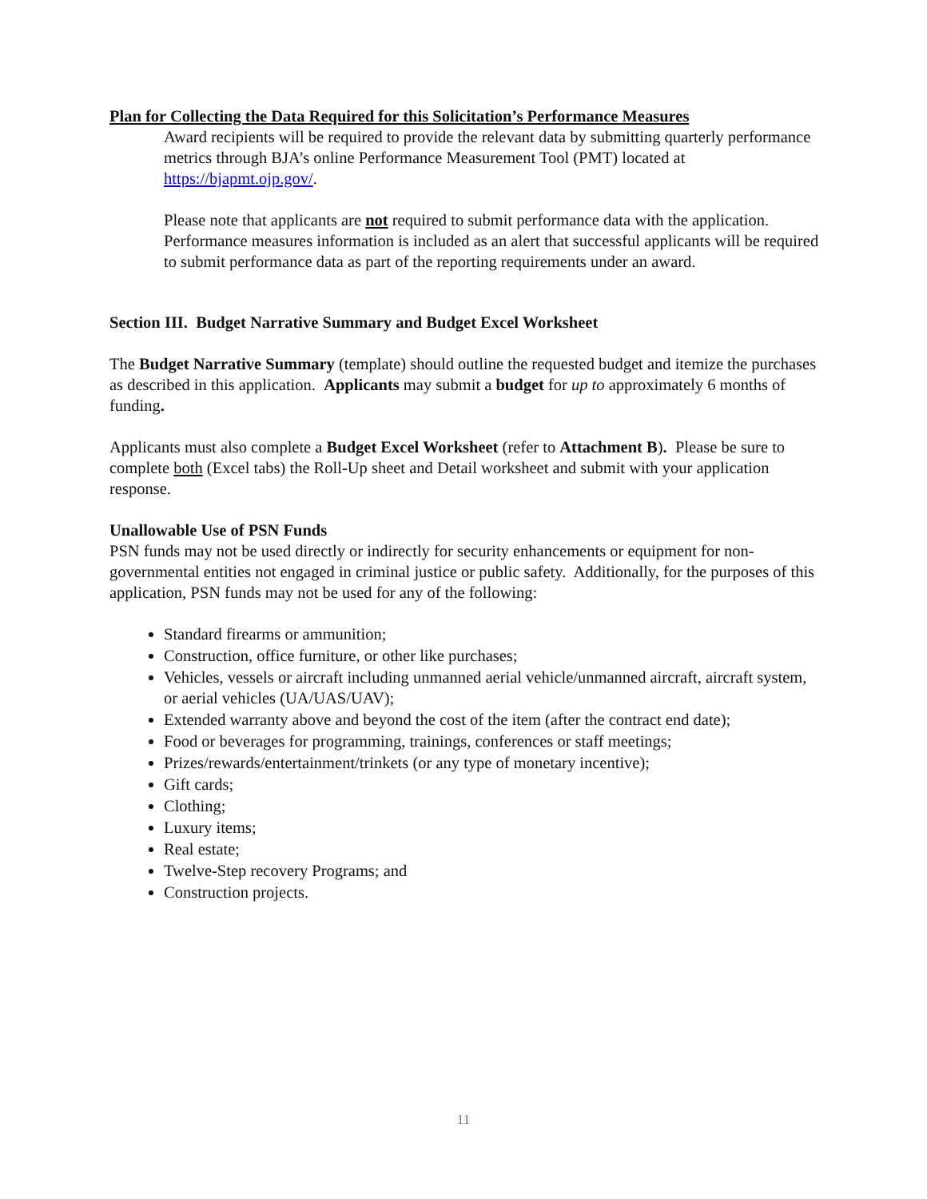Plan for Collecting the Data Required for this Solicitation’s Performance Measures
Award recipients will be required to provide the relevant data by submitting quarterly performance metrics through BJA’s online Performance Measurement Tool (PMT) located at https://bjapmt.ojp.gov/.
Please note that applicants are not required to submit performance data with the application. Performance measures information is included as an alert that successful applicants will be required to submit performance data as part of the reporting requirements under an award.
Section III. Budget Narrative Summary and Budget Excel Worksheet
The Budget Narrative Summary (template) should outline the requested budget and itemize the purchases as described in this application. Applicants may submit a budget for up to approximately 6 months of funding.
Applicants must also complete a Budget Excel Worksheet (refer to Attachment B). Please be sure to complete both (Excel tabs) the Roll-Up sheet and Detail worksheet and submit with your application response.
Unallowable Use of PSN Funds
PSN funds may not be used directly or indirectly for security enhancements or equipment for non-governmental entities not engaged in criminal justice or public safety. Additionally, for the purposes of this application, PSN funds may not be used for any of the following:
Standard firearms or ammunition;
Construction, office furniture, or other like purchases;
Vehicles, vessels or aircraft including unmanned aerial vehicle/unmanned aircraft, aircraft system, or aerial vehicles (UA/UAS/UAV);
Extended warranty above and beyond the cost of the item (after the contract end date);
Food or beverages for programming, trainings, conferences or staff meetings;
Prizes/rewards/entertainment/trinkets (or any type of monetary incentive);
Gift cards;
Clothing;
Luxury items;
Real estate;
Twelve-Step recovery Programs; and
Construction projects.
11